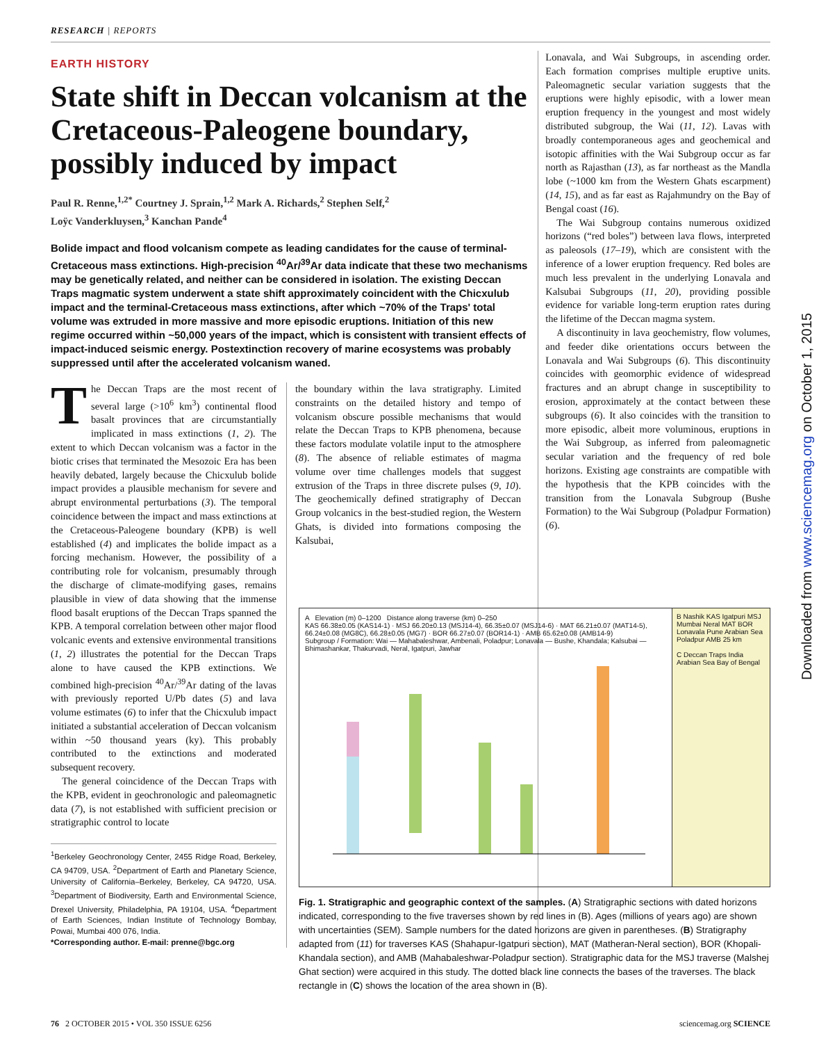RESEARCH | REPORTS
EARTH HISTORY
State shift in Deccan volcanism at the Cretaceous-Paleogene boundary, possibly induced by impact
Paul R. Renne,<sup>1,2*</sup> Courtney J. Sprain,<sup>1,2</sup> Mark A. Richards,<sup>2</sup> Stephen Self,<sup>2</sup>
Loÿc Vanderkluysen,<sup>3</sup> Kanchan Pande<sup>4</sup>
Bolide impact and flood volcanism compete as leading candidates for the cause of terminal-Cretaceous mass extinctions. High-precision <sup>40</sup>Ar/<sup>39</sup>Ar data indicate that these two mechanisms may be genetically related, and neither can be considered in isolation. The existing Deccan Traps magmatic system underwent a state shift approximately coincident with the Chicxulub impact and the terminal-Cretaceous mass extinctions, after which ~70% of the Traps' total volume was extruded in more massive and more episodic eruptions. Initiation of this new regime occurred within ~50,000 years of the impact, which is consistent with transient effects of impact-induced seismic energy. Postextinction recovery of marine ecosystems was probably suppressed until after the accelerated volcanism waned.
The Deccan Traps are the most recent of several large (>10<sup>6</sup> km<sup>3</sup>) continental flood basalt provinces that are circumstantially implicated in mass extinctions (1, 2). The extent to which Deccan volcanism was a factor in the biotic crises that terminated the Mesozoic Era has been heavily debated, largely because the Chicxulub bolide impact provides a plausible mechanism for severe and abrupt environmental perturbations (3). The temporal coincidence between the impact and mass extinctions at the Cretaceous-Paleogene boundary (KPB) is well established (4) and implicates the bolide impact as a forcing mechanism. However, the possibility of a contributing role for volcanism, presumably through the discharge of climate-modifying gases, remains plausible in view of data showing that the immense flood basalt eruptions of the Deccan Traps spanned the KPB. A temporal correlation between other major flood volcanic events and extensive environmental transitions (1, 2) illustrates the potential for the Deccan Traps alone to have caused the KPB extinctions. We combined high-precision <sup>40</sup>Ar/<sup>39</sup>Ar dating of the lavas with previously reported U/Pb dates (5) and lava volume estimates (6) to infer that the Chicxulub impact initiated a substantial acceleration of Deccan volcanism within ~50 thousand years (ky). This probably contributed to the extinctions and moderated subsequent recovery.
The general coincidence of the Deccan Traps with the KPB, evident in geochronologic and paleomagnetic data (7), is not established with sufficient precision or stratigraphic control to locate
<sup>1</sup> Berkeley Geochronology Center, 2455 Ridge Road, Berkeley, CA 94709, USA. <sup>2</sup>Department of Earth and Planetary Science, University of California–Berkeley, Berkeley, CA 94720, USA. <sup>3</sup>Department of Biodiversity, Earth and Environmental Science, Drexel University, Philadelphia, PA 19104, USA. <sup>4</sup>Department of Earth Sciences, Indian Institute of Technology Bombay, Powai, Mumbai 400 076, India.
*Corresponding author. E-mail: prenne@bgc.org
the boundary within the lava stratigraphy. Limited constraints on the detailed history and tempo of volcanism obscure possible mechanisms that would relate the Deccan Traps to KPB phenomena, because these factors modulate volatile input to the atmosphere (8). The absence of reliable estimates of magma volume over time challenges models that suggest extrusion of the Traps in three discrete pulses (9, 10). The geochemically defined stratigraphy of Deccan Group volcanics in the best-studied region, the Western Ghats, is divided into formations composing the Kalsubai,
Lonavala, and Wai Subgroups, in ascending order. Each formation comprises multiple eruptive units. Paleomagnetic secular variation suggests that the eruptions were highly episodic, with a lower mean eruption frequency in the youngest and most widely distributed subgroup, the Wai (11, 12). Lavas with broadly contemporaneous ages and geochemical and isotopic affinities with the Wai Subgroup occur as far north as Rajasthan (13), as far northeast as the Mandla lobe (~1000 km from the Western Ghats escarpment) (14, 15), and as far east as Rajahmundry on the Bay of Bengal coast (16).
The Wai Subgroup contains numerous oxidized horizons (“red boles”) between lava flows, interpreted as paleosols (17–19), which are consistent with the inference of a lower eruption frequency. Red boles are much less prevalent in the underlying Lonavala and Kalsubai Subgroups (11, 20), providing possible evidence for variable long-term eruption rates during the lifetime of the Deccan magma system.
A discontinuity in lava geochemistry, flow volumes, and feeder dike orientations occurs between the Lonavala and Wai Subgroups (6). This discontinuity coincides with geomorphic evidence of widespread fractures and an abrupt change in susceptibility to erosion, approximately at the contact between these subgroups (6). It also coincides with the transition to more episodic, albeit more voluminous, eruptions in the Wai Subgroup, as inferred from paleomagnetic secular variation and the frequency of red bole horizons. Existing age constraints are compatible with the hypothesis that the KPB coincides with the transition from the Lonavala Subgroup (Bushe Formation) to the Wai Subgroup (Poladpur Formation) (6).
A Elevation (m) 0–1200 Distance along traverse (km) 0–250
KAS 66.38±0.05 (KAS14-1) · MSJ 66.20±0.13 (MSJ14-4), 66.35±0.07 (MSJ14-6) · MAT 66.21±0.07 (MAT14-5), 66.24±0.08 (MG8C), 66.28±0.05 (MG7) · BOR 66.27±0.07 (BOR14-1) · AMB 65.62±0.08 (AMB14-9)
Subgroup / Formation: Wai — Mahabaleshwar, Ambenali, Poladpur; Lonavala — Bushe, Khandala; Kalsubai — Bhimashankar, Thakurvadi, Neral, Igatpuri, Jawhar
B Nashik KAS Igatpuri MSJ Mumbai Neral MAT BOR Lonavala Pune Arabian Sea Poladpur AMB 25 km
C Deccan Traps India Arabian Sea Bay of Bengal
Fig. 1. Stratigraphic and geographic context of the samples. (A) Stratigraphic sections with dated horizons indicated, corresponding to the five traverses shown by red lines in (B). Ages (millions of years ago) are shown with uncertainties (SEM). Sample numbers for the dated horizons are given in parentheses. (B) Stratigraphy adapted from (11) for traverses KAS (Shahapur-Igatpuri section), MAT (Matheran-Neral section), BOR (Khopali-Khandala section), and AMB (Mahabaleshwar-Poladpur section). Stratigraphic data for the MSJ traverse (Malshej Ghat section) were acquired in this study. The dotted black line connects the bases of the traverses. The black rectangle in (C) shows the location of the area shown in (B).
76 2 OCTOBER 2015 • VOL 350 ISSUE 6256 sciencemag.org SCIENCE
Downloaded from www.sciencemag.org on October 1, 2015